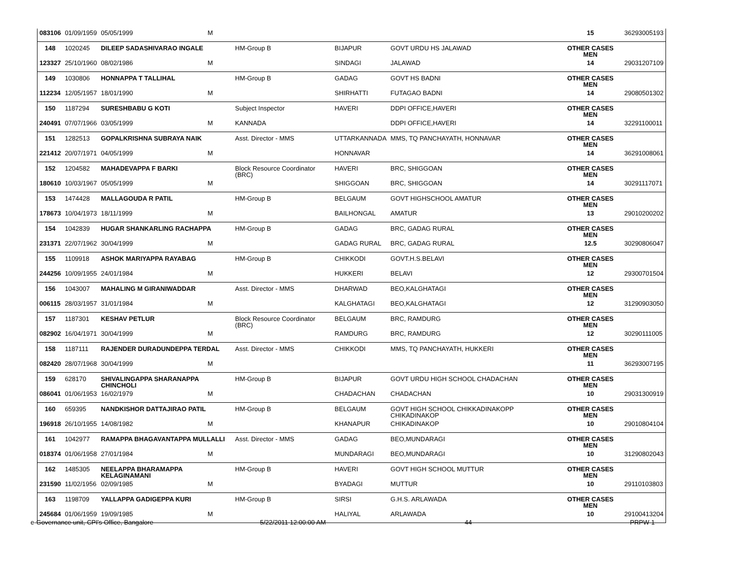| 083106 | 01/09/1959 | 05/05/1999 | M | | | | 15 | 36293005193 |
| 148 | 1020245 | DILEEP SADASHIVARAO INGALE | | HM-Group B | BIJAPUR | GOVT URDU HS JALAWAD | OTHER CASES MEN | |
| 123327 | 25/10/1960 | 08/02/1986 | M | | SINDAGI | JALAWAD | 14 | 29031207109 |
| 149 | 1030806 | HONNAPPA T TALLIHAL | | HM-Group B | GADAG | GOVT HS BADNI | OTHER CASES MEN | |
| 112234 | 12/05/1957 | 18/01/1990 | M | | SHIRHATTI | FUTAGAO BADNI | 14 | 29080501302 |
| 150 | 1187294 | SURESHBABU G KOTI | | Subject Inspector | HAVERI | DDPI OFFICE,HAVERI | OTHER CASES MEN | |
| 240491 | 07/07/1966 | 03/05/1999 | M | KANNADA | | DDPI OFFICE,HAVERI | 14 | 32291100011 |
| 151 | 1282513 | GOPALKRISHNA SUBRAYA NAIK | | Asst. Director - MMS | UTTARKANNADA | MMS, TQ PANCHAYATH, HONNAVAR | OTHER CASES MEN | |
| 221412 | 20/07/1971 | 04/05/1999 | M | | HONNAVAR | | 14 | 36291008061 |
| 152 | 1204582 | MAHADEVAPPA F BARKI | | Block Resource Coordinator (BRC) | HAVERI | BRC, SHIGGOAN | OTHER CASES MEN | |
| 180610 | 10/03/1967 | 05/05/1999 | M | | SHIGGOAN | BRC, SHIGGOAN | 14 | 30291117071 |
| 153 | 1474428 | MALLAGOUDA R PATIL | | HM-Group B | BELGAUM | GOVT HIGHSCHOOL AMATUR | OTHER CASES MEN | |
| 178673 | 10/04/1973 | 18/11/1999 | M | | BAILHONGAL | AMATUR | 13 | 29010200202 |
| 154 | 1042839 | HUGAR SHANKARLING RACHAPPA | | HM-Group B | GADAG | BRC, GADAG RURAL | OTHER CASES MEN | |
| 231371 | 22/07/1962 | 30/04/1999 | M | | GADAG RURAL | BRC, GADAG RURAL | 12.5 | 30290806047 |
| 155 | 1109918 | ASHOK MARIYAPPA RAYABAG | | HM-Group B | CHIKKODI | GOVT.H.S.BELAVI | OTHER CASES MEN | |
| 244256 | 10/09/1955 | 24/01/1984 | M | | HUKKERI | BELAVI | 12 | 29300701504 |
| 156 | 1043007 | MAHALING M GIRANIWADDAR | | Asst. Director - MMS | DHARWAD | BEO,KALGHATAGI | OTHER CASES MEN | |
| 006115 | 28/03/1957 | 31/01/1984 | M | | KALGHATAGI | BEO,KALGHATAGI | 12 | 31290903050 |
| 157 | 1187301 | KESHAV PETLUR | | Block Resource Coordinator (BRC) | BELGAUM | BRC, RAMDURG | OTHER CASES MEN | |
| 082902 | 16/04/1971 | 30/04/1999 | M | | RAMDURG | BRC, RAMDURG | 12 | 30290111005 |
| 158 | 1187111 | RAJENDER DURADUNDEPPA TERDAL | | Asst. Director - MMS | CHIKKODI | MMS, TQ PANCHAYATH, HUKKERI | OTHER CASES MEN | |
| 082420 | 28/07/1968 | 30/04/1999 | M | | | | 11 | 36293007195 |
| 159 | 628170 | SHIVALINGAPPA SHARANAPPA CHINCHOLI | | HM-Group B | BIJAPUR | GOVT URDU HIGH SCHOOL CHADACHAN | OTHER CASES MEN | |
| 086041 | 01/06/1953 | 16/02/1979 | M | | CHADACHAN | CHADACHAN | 10 | 29031300919 |
| 160 | 659395 | NANDKISHOR DATTAJIRAO PATIL | | HM-Group B | BELGAUM | GOVT HIGH SCHOOL CHIKKADINAKOPP CHIKADINAKOP | OTHER CASES MEN | |
| 196918 | 26/10/1955 | 14/08/1982 | M | | KHANAPUR | CHIKADINAKOP | 10 | 29010804104 |
| 161 | 1042977 | RAMAPPA BHAGAVANTAPPA MULLALLI | | Asst. Director - MMS | GADAG | BEO,MUNDARAGI | OTHER CASES MEN | |
| 018374 | 01/06/1958 | 27/01/1984 | M | | MUNDARAGI | BEO,MUNDARAGI | 10 | 31290802043 |
| 162 | 1485305 | NEELAPPA BHARAMAPPA KELAGINAMANI | | HM-Group B | HAVERI | GOVT HIGH SCHOOL MUTTUR | OTHER CASES MEN | |
| 231590 | 11/02/1956 | 02/09/1985 | M | | BYADAGI | MUTTUR | 10 | 29110103803 |
| 163 | 1198709 | YALLAPPA GADIGEPPA KURI | | HM-Group B | SIRSI | G.H.S. ARLAWADA | OTHER CASES MEN | |
| 245684 | 01/06/1959 | 19/09/1985 | M | | HALIYAL | ARLAWADA | 10 | 29100413204 |
e-Governance unit, CPI's Office, Bangalore 5/22/2011 12:00:00 AM 44 PRPW-1